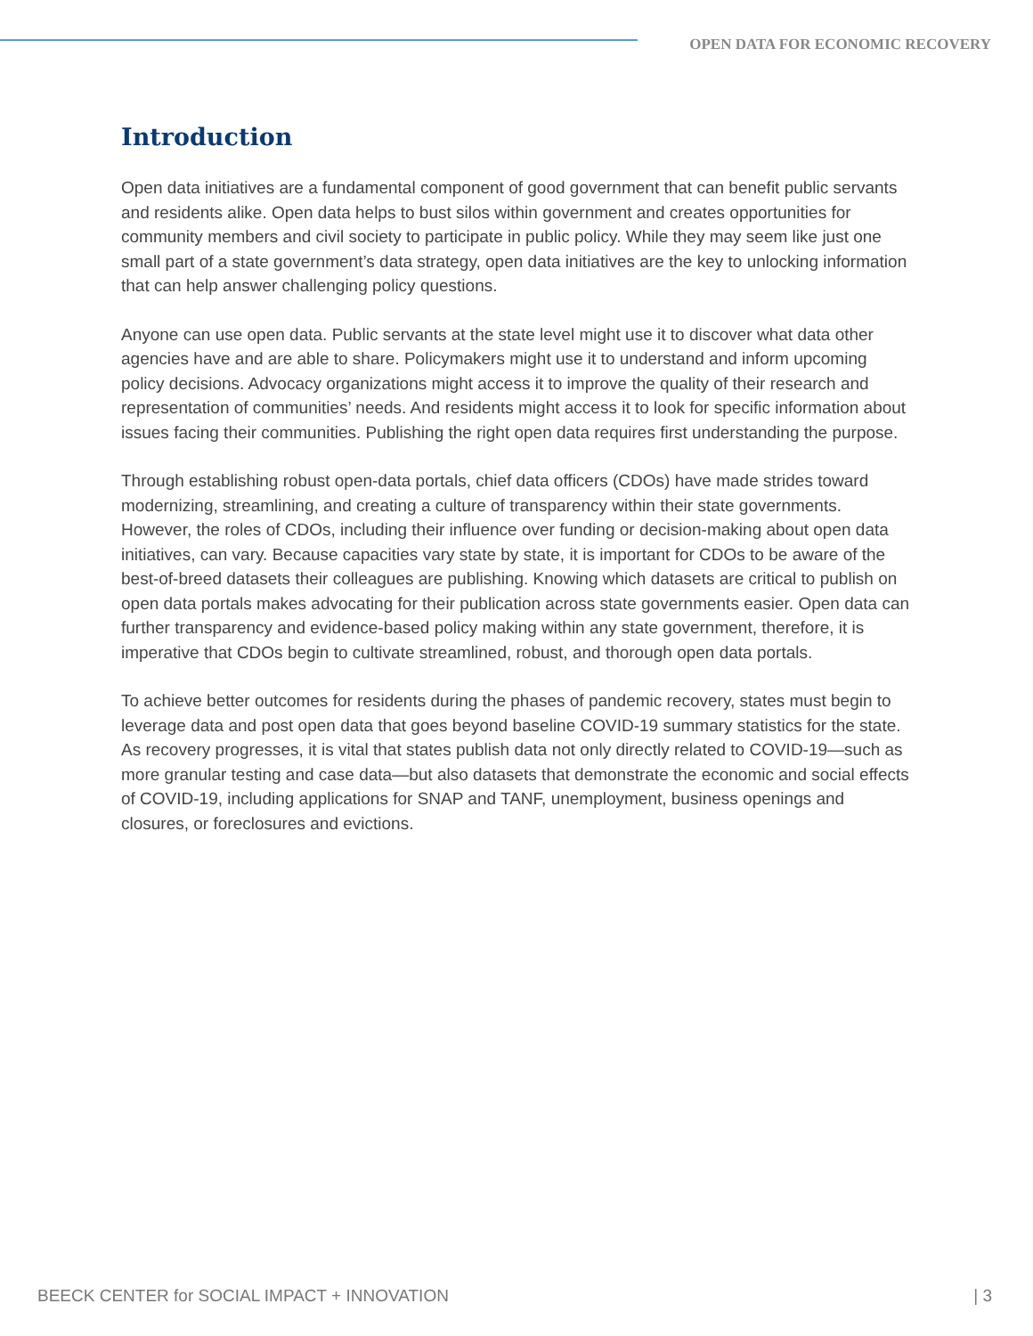OPEN DATA FOR ECONOMIC RECOVERY
Introduction
Open data initiatives are a fundamental component of good government that can benefit public servants and residents alike. Open data helps to bust silos within government and creates opportunities for community members and civil society to participate in public policy. While they may seem like just one small part of a state government’s data strategy, open data initiatives are the key to unlocking information that can help answer challenging policy questions.
Anyone can use open data. Public servants at the state level might use it to discover what data other agencies have and are able to share. Policymakers might use it to understand and inform upcoming policy decisions. Advocacy organizations might access it to improve the quality of their research and representation of communities’ needs. And residents might access it to look for specific information about issues facing their communities. Publishing the right open data requires first understanding the purpose.
Through establishing robust open-data portals, chief data officers (CDOs) have made strides toward modernizing, streamlining, and creating a culture of transparency within their state governments. However, the roles of CDOs, including their influence over funding or decision-making about open data initiatives, can vary. Because capacities vary state by state, it is important for CDOs to be aware of the best-of-breed datasets their colleagues are publishing. Knowing which datasets are critical to publish on open data portals makes advocating for their publication across state governments easier. Open data can further transparency and evidence-based policy making within any state government, therefore, it is imperative that CDOs begin to cultivate streamlined, robust, and thorough open data portals.
To achieve better outcomes for residents during the phases of pandemic recovery, states must begin to leverage data and post open data that goes beyond baseline COVID-19 summary statistics for the state. As recovery progresses, it is vital that states publish data not only directly related to COVID-19—such as more granular testing and case data—but also datasets that demonstrate the economic and social effects of COVID-19, including applications for SNAP and TANF, unemployment, business openings and closures, or foreclosures and evictions.
BEECK CENTER for SOCIAL IMPACT + INNOVATION | 3